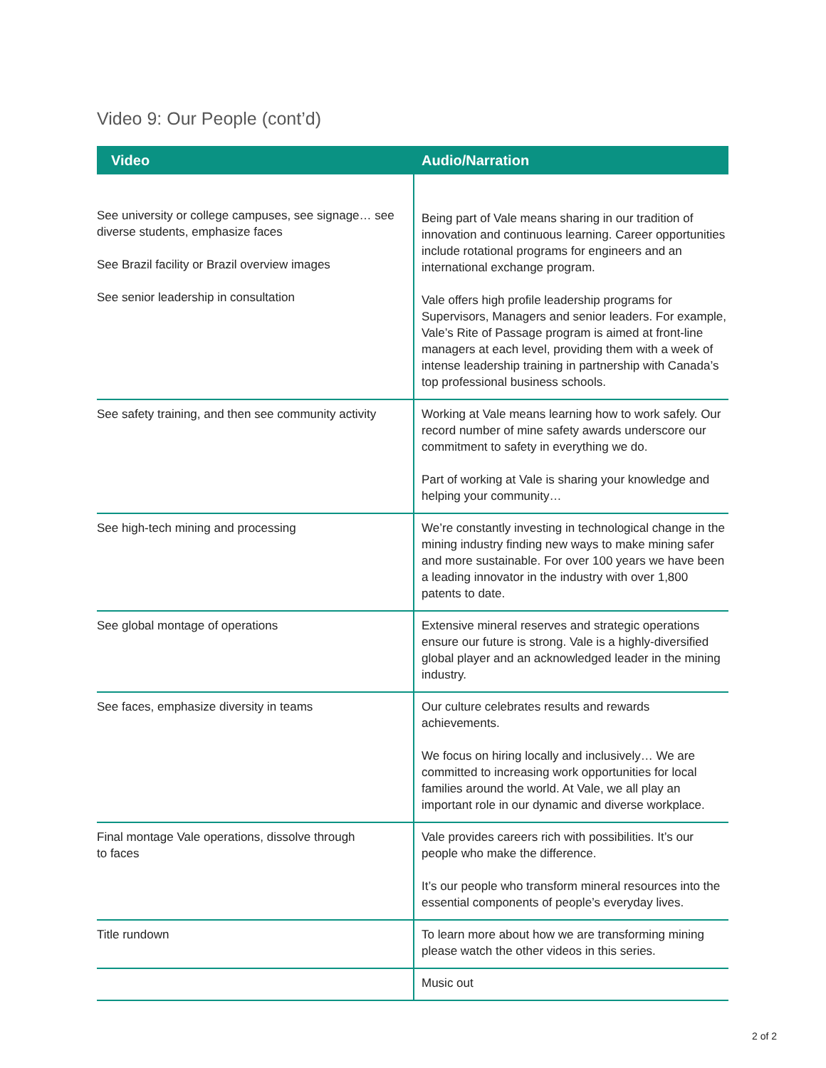Video 9: Our People (cont’d)
| Video | Audio/Narration |
| --- | --- |
| See university or college campuses, see signage… see diverse students, emphasize faces See Brazil facility or Brazil overview images See senior leadership in consultation | Being part of Vale means sharing in our tradition of innovation and continuous learning. Career opportunities include rotational programs for engineers and an international exchange program. Vale offers high profile leadership programs for Supervisors, Managers and senior leaders. For example, Vale’s Rite of Passage program is aimed at front-line managers at each level, providing them with a week of intense leadership training in partnership with Canada’s top professional business schools. |
| See safety training, and then see community activity | Working at Vale means learning how to work safely. Our record number of mine safety awards underscore our commitment to safety in everything we do. Part of working at Vale is sharing your knowledge and helping your community… |
| See high-tech mining and processing | We’re constantly investing in technological change in the mining industry finding new ways to make mining safer and more sustainable. For over 100 years we have been a leading innovator in the industry with over 1,800 patents to date. |
| See global montage of operations | Extensive mineral reserves and strategic operations ensure our future is strong. Vale is a highly-diversified global player and an acknowledged leader in the mining industry. |
| See faces, emphasize diversity in teams | Our culture celebrates results and rewards achievements. We focus on hiring locally and inclusively… We are committed to increasing work opportunities for local families around the world. At Vale, we all play an important role in our dynamic and diverse workplace. |
| Final montage Vale operations, dissolve through to faces | Vale provides careers rich with possibilities. It’s our people who make the difference. It’s our people who transform mineral resources into the essential components of people’s everyday lives. |
| Title rundown | To learn more about how we are transforming mining please watch the other videos in this series. |
| | Music out |
2 of 2